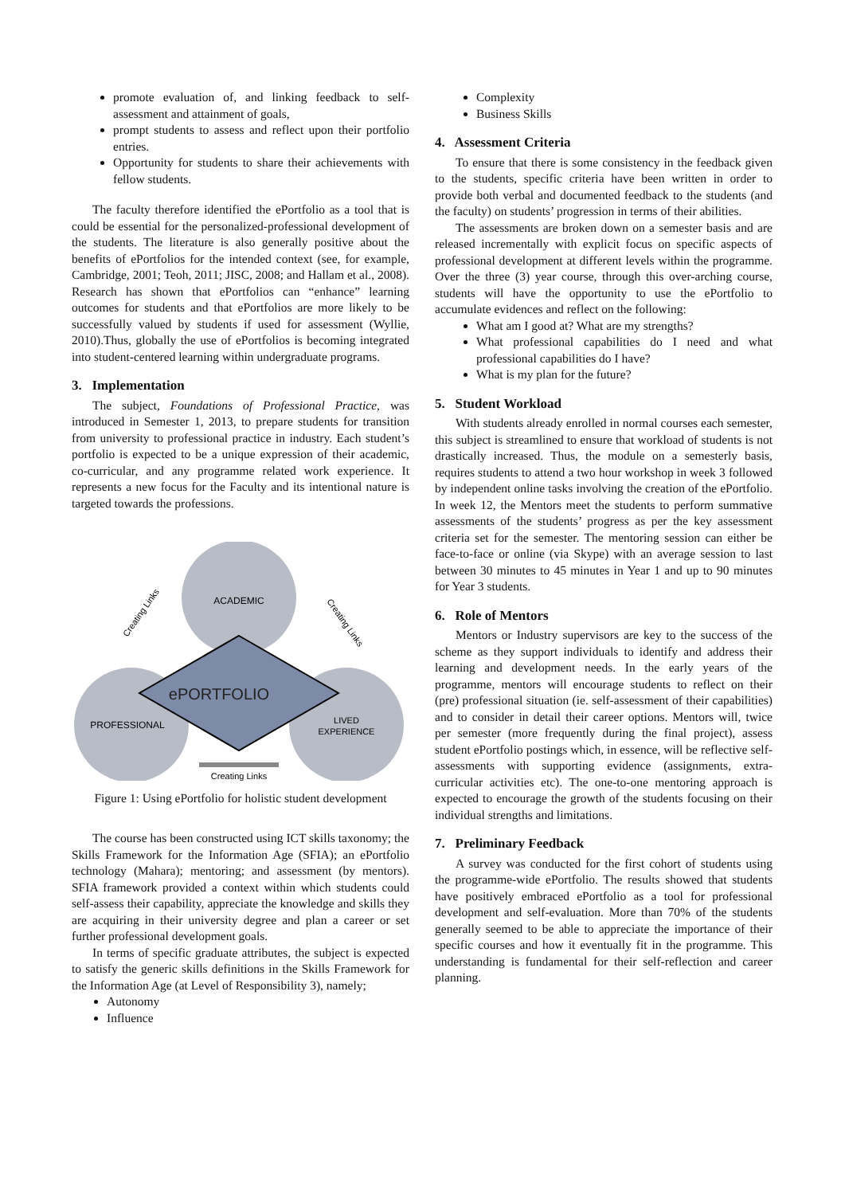promote evaluation of, and linking feedback to self-assessment and attainment of goals,
prompt students to assess and reflect upon their portfolio entries.
Opportunity for students to share their achievements with fellow students.
The faculty therefore identified the ePortfolio as a tool that is could be essential for the personalized-professional development of the students. The literature is also generally positive about the benefits of ePortfolios for the intended context (see, for example, Cambridge, 2001; Teoh, 2011; JISC, 2008; and Hallam et al., 2008). Research has shown that ePortfolios can “enhance” learning outcomes for students and that ePortfolios are more likely to be successfully valued by students if used for assessment (Wyllie, 2010).Thus, globally the use of ePortfolios is becoming integrated into student-centered learning within undergraduate programs.
3. Implementation
The subject, Foundations of Professional Practice, was introduced in Semester 1, 2013, to prepare students for transition from university to professional practice in industry. Each student’s portfolio is expected to be a unique expression of their academic, co-curricular, and any programme related work experience. It represents a new focus for the Faculty and its intentional nature is targeted towards the professions.
ACADEMIC
ePORTFOLIO
PROFESSIONAL
LIVED
EXPERIENCE
Creating Links
Creating Links
Creating Links
Figure 1: Using ePortfolio for holistic student development
The course has been constructed using ICT skills taxonomy; the Skills Framework for the Information Age (SFIA); an ePortfolio technology (Mahara); mentoring; and assessment (by mentors). SFIA framework provided a context within which students could self-assess their capability, appreciate the knowledge and skills they are acquiring in their university degree and plan a career or set further professional development goals.
In terms of specific graduate attributes, the subject is expected to satisfy the generic skills definitions in the Skills Framework for the Information Age (at Level of Responsibility 3), namely;
Autonomy
Influence
Complexity
Business Skills
4. Assessment Criteria
To ensure that there is some consistency in the feedback given to the students, specific criteria have been written in order to provide both verbal and documented feedback to the students (and the faculty) on students’ progression in terms of their abilities.
The assessments are broken down on a semester basis and are released incrementally with explicit focus on specific aspects of professional development at different levels within the programme. Over the three (3) year course, through this over-arching course, students will have the opportunity to use the ePortfolio to accumulate evidences and reflect on the following:
What am I good at? What are my strengths?
What professional capabilities do I need and what professional capabilities do I have?
What is my plan for the future?
5. Student Workload
With students already enrolled in normal courses each semester, this subject is streamlined to ensure that workload of students is not drastically increased. Thus, the module on a semesterly basis, requires students to attend a two hour workshop in week 3 followed by independent online tasks involving the creation of the ePortfolio. In week 12, the Mentors meet the students to perform summative assessments of the students’ progress as per the key assessment criteria set for the semester. The mentoring session can either be face-to-face or online (via Skype) with an average session to last between 30 minutes to 45 minutes in Year 1 and up to 90 minutes for Year 3 students.
6. Role of Mentors
Mentors or Industry supervisors are key to the success of the scheme as they support individuals to identify and address their learning and development needs. In the early years of the programme, mentors will encourage students to reflect on their (pre) professional situation (ie. self-assessment of their capabilities) and to consider in detail their career options. Mentors will, twice per semester (more frequently during the final project), assess student ePortfolio postings which, in essence, will be reflective self-assessments with supporting evidence (assignments, extra-curricular activities etc). The one-to-one mentoring approach is expected to encourage the growth of the students focusing on their individual strengths and limitations.
7. Preliminary Feedback
A survey was conducted for the first cohort of students using the programme-wide ePortfolio. The results showed that students have positively embraced ePortfolio as a tool for professional development and self-evaluation. More than 70% of the students generally seemed to be able to appreciate the importance of their specific courses and how it eventually fit in the programme. This understanding is fundamental for their self-reflection and career planning.